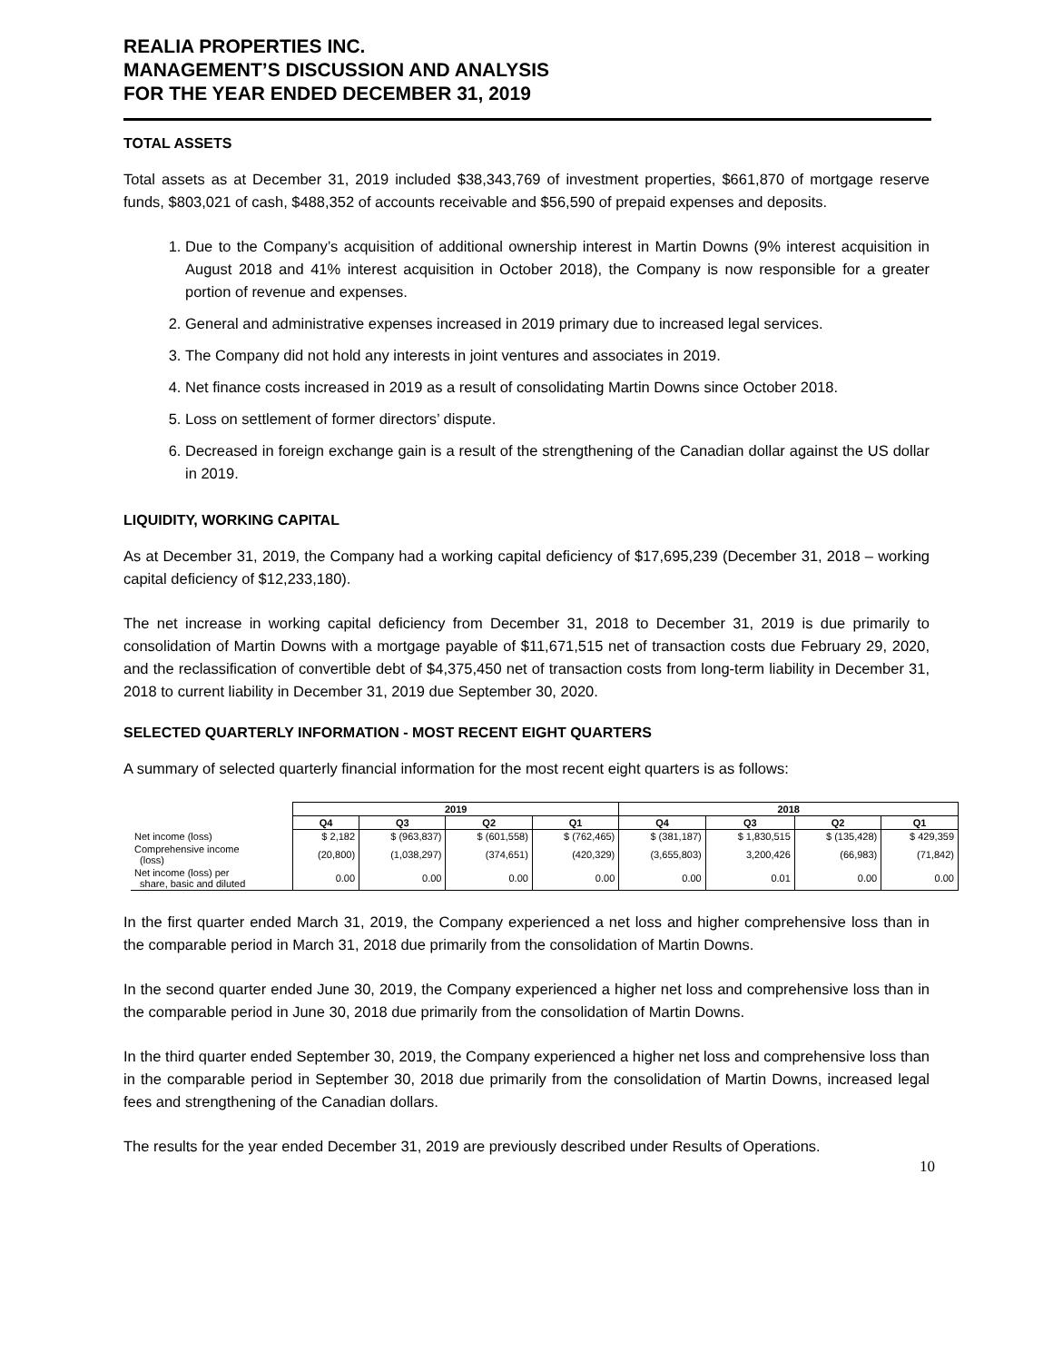REALIA PROPERTIES INC.
MANAGEMENT’S DISCUSSION AND ANALYSIS
FOR THE YEAR ENDED DECEMBER 31, 2019
TOTAL ASSETS
Total assets as at December 31, 2019 included $38,343,769 of investment properties, $661,870 of mortgage reserve funds, $803,021 of cash, $488,352 of accounts receivable and $56,590 of prepaid expenses and deposits.
1. Due to the Company’s acquisition of additional ownership interest in Martin Downs (9% interest acquisition in August 2018 and 41% interest acquisition in October 2018), the Company is now responsible for a greater portion of revenue and expenses.
2. General and administrative expenses increased in 2019 primary due to increased legal services.
3. The Company did not hold any interests in joint ventures and associates in 2019.
4. Net finance costs increased in 2019 as a result of consolidating Martin Downs since October 2018.
5. Loss on settlement of former directors’ dispute.
6. Decreased in foreign exchange gain is a result of the strengthening of the Canadian dollar against the US dollar in 2019.
LIQUIDITY, WORKING CAPITAL
As at December 31, 2019, the Company had a working capital deficiency of $17,695,239 (December 31, 2018 – working capital deficiency of $12,233,180).
The net increase in working capital deficiency from December 31, 2018 to December 31, 2019 is due primarily to consolidation of Martin Downs with a mortgage payable of $11,671,515 net of transaction costs due February 29, 2020, and the reclassification of convertible debt of $4,375,450 net of transaction costs from long-term liability in December 31, 2018 to current liability in December 31, 2019 due September 30, 2020.
SELECTED QUARTERLY INFORMATION - MOST RECENT EIGHT QUARTERS
A summary of selected quarterly financial information for the most recent eight quarters is as follows:
| | 2019 | | | | 2018 | | | |
| --- | --- | --- | --- | --- | --- | --- | --- | --- |
| | Q4 | Q3 | Q2 | Q1 | Q4 | Q3 | Q2 | Q1 |
| Net income (loss) | $ 2,182 | $ (963,837) | $ (601,558) | $ (762,465) | $ (381,187) | $ 1,830,515 | $ (135,428) | $ 429,359 |
| Comprehensive income (loss) | (20,800) | (1,038,297) | (374,651) | (420,329) | (3,655,803) | 3,200,426 | (66,983) | (71,842) |
| Net income (loss) per share, basic and diluted | 0.00 | 0.00 | 0.00 | 0.00 | 0.00 | 0.01 | 0.00 | 0.00 |
In the first quarter ended March 31, 2019, the Company experienced a net loss and higher comprehensive loss than in the comparable period in March 31, 2018 due primarily from the consolidation of Martin Downs.
In the second quarter ended June 30, 2019, the Company experienced a higher net loss and comprehensive loss than in the comparable period in June 30, 2018 due primarily from the consolidation of Martin Downs.
In the third quarter ended September 30, 2019, the Company experienced a higher net loss and comprehensive loss than in the comparable period in September 30, 2018 due primarily from the consolidation of Martin Downs, increased legal fees and strengthening of the Canadian dollars.
The results for the year ended December 31, 2019 are previously described under Results of Operations.
10